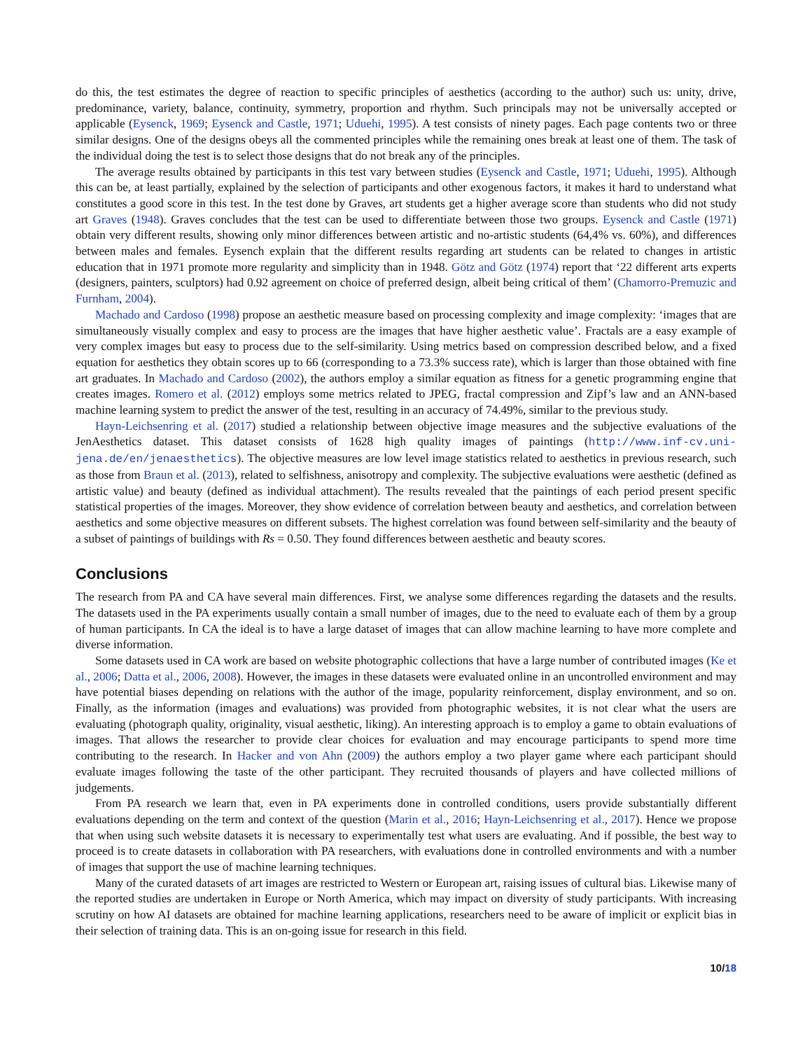do this, the test estimates the degree of reaction to specific principles of aesthetics (according to the author) such us: unity, drive, predominance, variety, balance, continuity, symmetry, proportion and rhythm. Such principals may not be universally accepted or applicable (Eysenck, 1969; Eysenck and Castle, 1971; Uduehi, 1995). A test consists of ninety pages. Each page contents two or three similar designs. One of the designs obeys all the commented principles while the remaining ones break at least one of them. The task of the individual doing the test is to select those designs that do not break any of the principles.
The average results obtained by participants in this test vary between studies (Eysenck and Castle, 1971; Uduehi, 1995). Although this can be, at least partially, explained by the selection of participants and other exogenous factors, it makes it hard to understand what constitutes a good score in this test. In the test done by Graves, art students get a higher average score than students who did not study art Graves (1948). Graves concludes that the test can be used to differentiate between those two groups. Eysenck and Castle (1971) obtain very different results, showing only minor differences between artistic and no-artistic students (64,4% vs. 60%), and differences between males and females. Eysench explain that the different results regarding art students can be related to changes in artistic education that in 1971 promote more regularity and simplicity than in 1948. Götz and Götz (1974) report that ‘22 different arts experts (designers, painters, sculptors) had 0.92 agreement on choice of preferred design, albeit being critical of them’ (Chamorro-Premuzic and Furnham, 2004).
Machado and Cardoso (1998) propose an aesthetic measure based on processing complexity and image complexity: ‘images that are simultaneously visually complex and easy to process are the images that have higher aesthetic value’. Fractals are a easy example of very complex images but easy to process due to the self-similarity. Using metrics based on compression described below, and a fixed equation for aesthetics they obtain scores up to 66 (corresponding to a 73.3% success rate), which is larger than those obtained with fine art graduates. In Machado and Cardoso (2002), the authors employ a similar equation as fitness for a genetic programming engine that creates images. Romero et al. (2012) employs some metrics related to JPEG, fractal compression and Zipf’s law and an ANN-based machine learning system to predict the answer of the test, resulting in an accuracy of 74.49%, similar to the previous study.
Hayn-Leichsenring et al. (2017) studied a relationship between objective image measures and the subjective evaluations of the JenAesthetics dataset. This dataset consists of 1628 high quality images of paintings (http://www.inf-cv.uni-jena.de/en/jenaesthetics). The objective measures are low level image statistics related to aesthetics in previous research, such as those from Braun et al. (2013), related to selfishness, anisotropy and complexity. The subjective evaluations were aesthetic (defined as artistic value) and beauty (defined as individual attachment). The results revealed that the paintings of each period present specific statistical properties of the images. Moreover, they show evidence of correlation between beauty and aesthetics, and correlation between aesthetics and some objective measures on different subsets. The highest correlation was found between self-similarity and the beauty of a subset of paintings of buildings with Rs = 0.50. They found differences between aesthetic and beauty scores.
Conclusions
The research from PA and CA have several main differences. First, we analyse some differences regarding the datasets and the results. The datasets used in the PA experiments usually contain a small number of images, due to the need to evaluate each of them by a group of human participants. In CA the ideal is to have a large dataset of images that can allow machine learning to have more complete and diverse information.
Some datasets used in CA work are based on website photographic collections that have a large number of contributed images (Ke et al., 2006; Datta et al., 2006, 2008). However, the images in these datasets were evaluated online in an uncontrolled environment and may have potential biases depending on relations with the author of the image, popularity reinforcement, display environment, and so on. Finally, as the information (images and evaluations) was provided from photographic websites, it is not clear what the users are evaluating (photograph quality, originality, visual aesthetic, liking). An interesting approach is to employ a game to obtain evaluations of images. That allows the researcher to provide clear choices for evaluation and may encourage participants to spend more time contributing to the research. In Hacker and von Ahn (2009) the authors employ a two player game where each participant should evaluate images following the taste of the other participant. They recruited thousands of players and have collected millions of judgements.
From PA research we learn that, even in PA experiments done in controlled conditions, users provide substantially different evaluations depending on the term and context of the question (Marin et al., 2016; Hayn-Leichsenring et al., 2017). Hence we propose that when using such website datasets it is necessary to experimentally test what users are evaluating. And if possible, the best way to proceed is to create datasets in collaboration with PA researchers, with evaluations done in controlled environments and with a number of images that support the use of machine learning techniques.
Many of the curated datasets of art images are restricted to Western or European art, raising issues of cultural bias. Likewise many of the reported studies are undertaken in Europe or North America, which may impact on diversity of study participants. With increasing scrutiny on how AI datasets are obtained for machine learning applications, researchers need to be aware of implicit or explicit bias in their selection of training data. This is an on-going issue for research in this field.
10/18